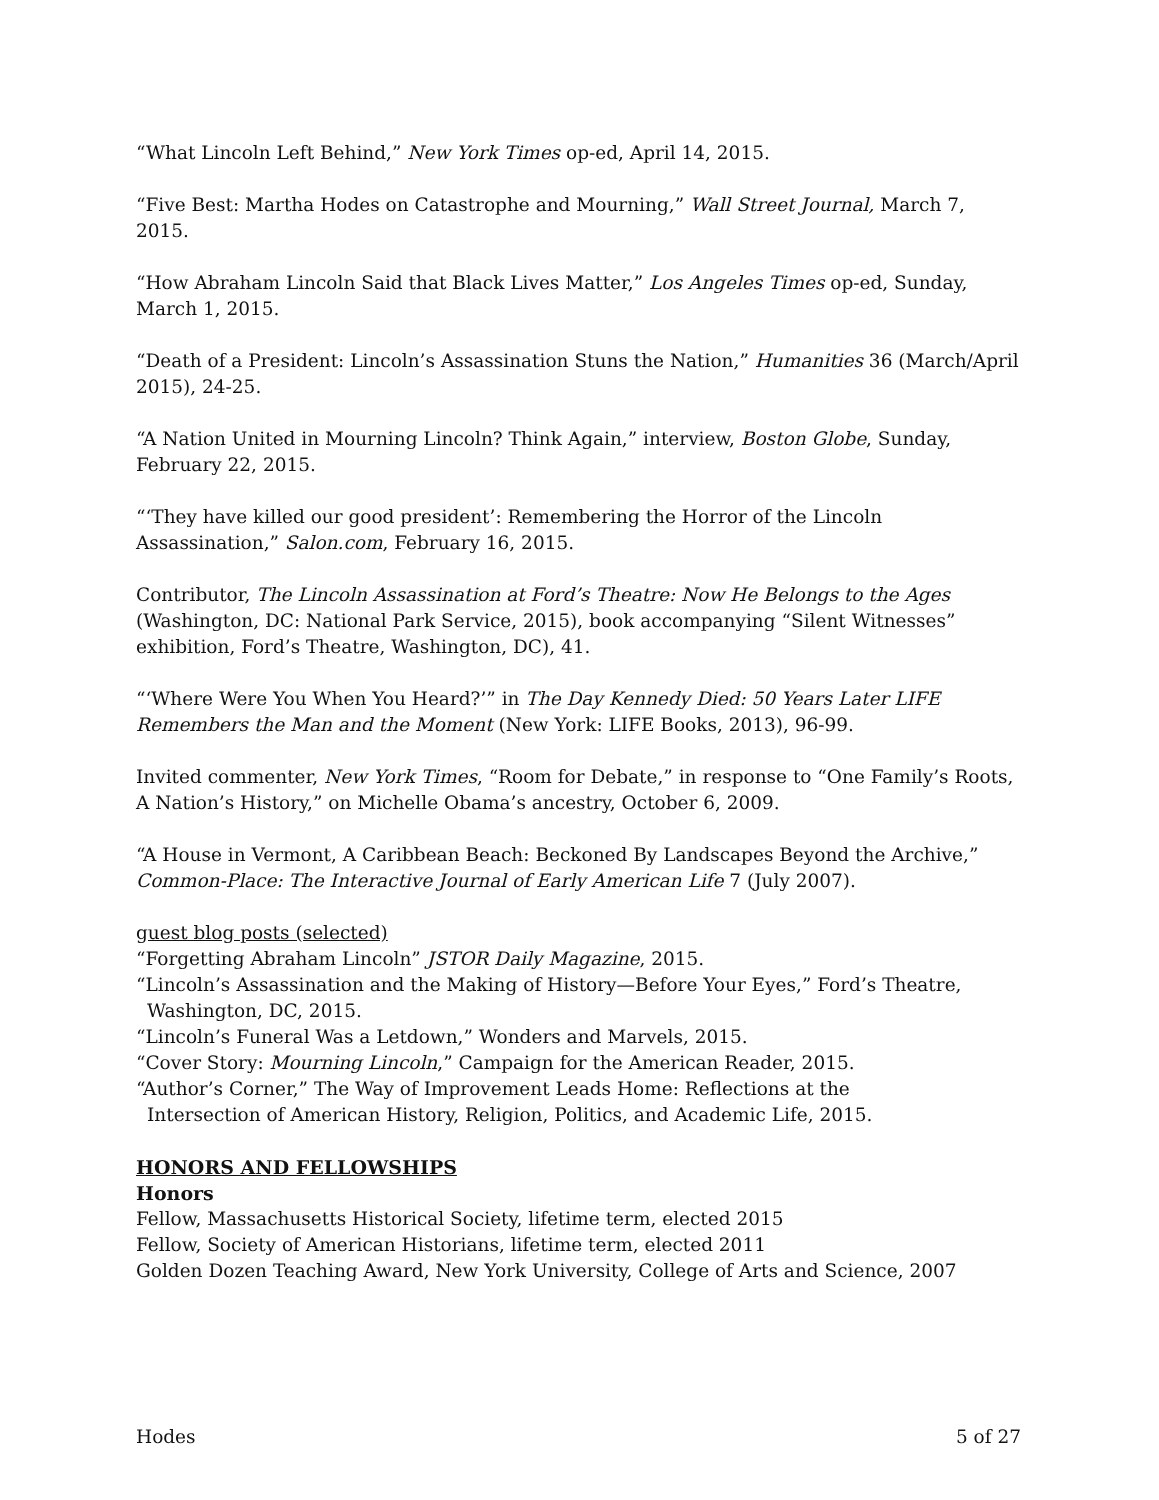“What Lincoln Left Behind,” New York Times op-ed, April 14, 2015.
“Five Best: Martha Hodes on Catastrophe and Mourning,” Wall Street Journal, March 7, 2015.
“How Abraham Lincoln Said that Black Lives Matter,” Los Angeles Times op-ed, Sunday, March 1, 2015.
“Death of a President: Lincoln’s Assassination Stuns the Nation,” Humanities 36 (March/April 2015), 24-25.
“A Nation United in Mourning Lincoln? Think Again,” interview, Boston Globe, Sunday, February 22, 2015.
“‘They have killed our good president’: Remembering the Horror of the Lincoln Assassination,” Salon.com, February 16, 2015.
Contributor, The Lincoln Assassination at Ford’s Theatre: Now He Belongs to the Ages (Washington, DC: National Park Service, 2015), book accompanying “Silent Witnesses” exhibition, Ford’s Theatre, Washington, DC), 41.
“‘Where Were You When You Heard?’” in The Day Kennedy Died: 50 Years Later LIFE Remembers the Man and the Moment (New York: LIFE Books, 2013), 96-99.
Invited commenter, New York Times, “Room for Debate,” in response to “One Family’s Roots, A Nation’s History,” on Michelle Obama’s ancestry, October 6, 2009.
“A House in Vermont, A Caribbean Beach: Beckoned By Landscapes Beyond the Archive,” Common-Place: The Interactive Journal of Early American Life 7 (July 2007).
guest blog posts (selected)
“Forgetting Abraham Lincoln” JSTOR Daily Magazine, 2015.
“Lincoln’s Assassination and the Making of History—Before Your Eyes,” Ford’s Theatre,
Washington, DC, 2015.
“Lincoln’s Funeral Was a Letdown,” Wonders and Marvels, 2015.
“Cover Story: Mourning Lincoln,” Campaign for the American Reader, 2015.
“Author’s Corner,” The Way of Improvement Leads Home: Reflections at the
Intersection of American History, Religion, Politics, and Academic Life, 2015.
HONORS AND FELLOWSHIPS
Honors
Fellow, Massachusetts Historical Society, lifetime term, elected 2015
Fellow, Society of American Historians, lifetime term, elected 2011
Golden Dozen Teaching Award, New York University, College of Arts and Science, 2007
Hodes 5 of 27